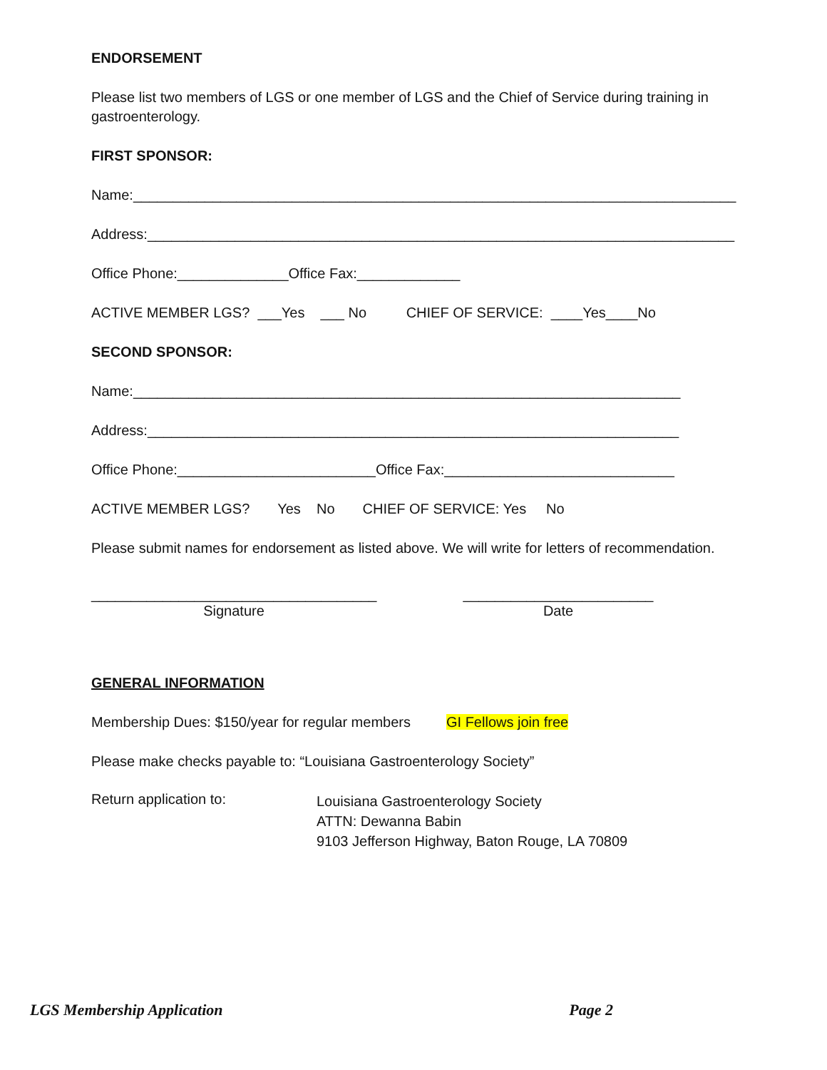ENDORSEMENT
Please list two members of LGS or one member of LGS and the Chief of Service during training in gastroenterology.
FIRST SPONSOR:
Name:____________________________________________________________________________
Address:__________________________________________________________________________
Office Phone:______________Office Fax:_____________
ACTIVE MEMBER LGS? ___Yes ___ No CHIEF OF SERVICE: ____Yes____No
SECOND SPONSOR:
Name:_____________________________________________________________________
Address:___________________________________________________________________
Office Phone:_________________________Office Fax:_____________________________
ACTIVE MEMBER LGS? Yes No CHIEF OF SERVICE: Yes No
Please submit names for endorsement as listed above. We will write for letters of recommendation.
____________________________________
Signature
________________________
Date
GENERAL INFORMATION
Membership Dues: $150/year for regular members GI Fellows join free
Please make checks payable to: “Louisiana Gastroenterology Society”
Return application to:
Louisiana Gastroenterology Society
ATTN: Dewanna Babin
9103 Jefferson Highway, Baton Rouge, LA 70809
LGS Membership Application Page 2